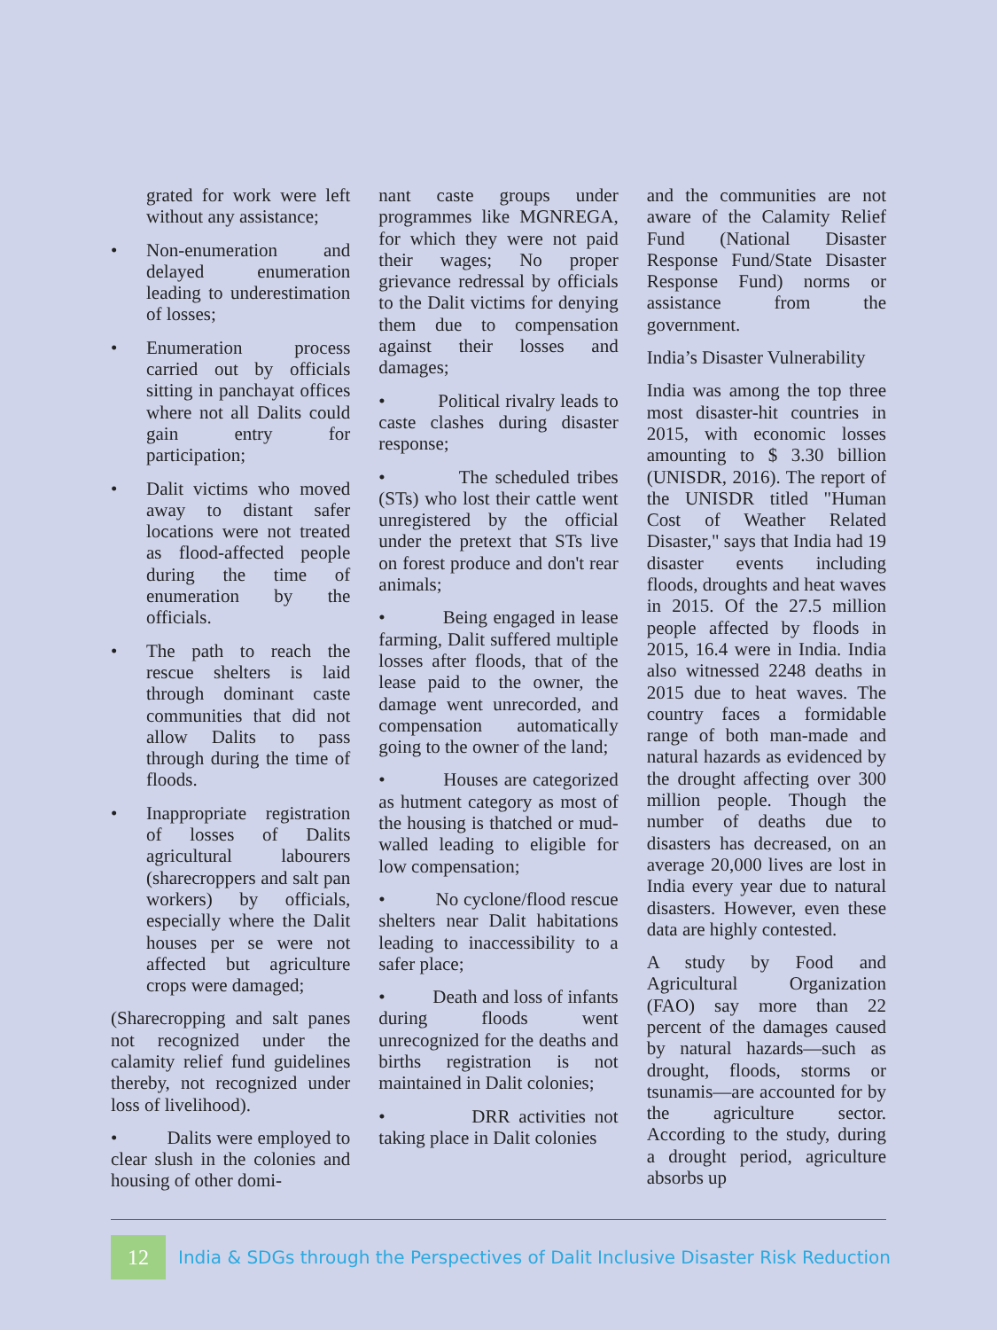grated for work were left without any assistance;
• Non-enumeration and delayed enumeration leading to underestimation of losses;
• Enumeration process carried out by officials sitting in panchayat offices where not all Dalits could gain entry for participation;
• Dalit victims who moved away to distant safer locations were not treated as flood-affected people during the time of enumeration by the officials.
• The path to reach the rescue shelters is laid through dominant caste communities that did not allow Dalits to pass through during the time of floods.
• Inappropriate registration of losses of Dalits agricultural labourers (sharecroppers and salt pan workers) by officials, especially where the Dalit houses per se were not affected but agriculture crops were damaged;
(Sharecropping and salt panes not recognized under the calamity relief fund guidelines thereby, not recognized under loss of livelihood).
• Dalits were employed to clear slush in the colonies and housing of other domi-
nant caste groups under programmes like MGNREGA, for which they were not paid their wages; No proper grievance redressal by officials to the Dalit victims for denying them due to compensation against their losses and damages;
• Political rivalry leads to caste clashes during disaster response;
• The scheduled tribes (STs) who lost their cattle went unregistered by the official under the pretext that STs live on forest produce and don't rear animals;
• Being engaged in lease farming, Dalit suffered multiple losses after floods, that of the lease paid to the owner, the damage went unrecorded, and compensation automatically going to the owner of the land;
• Houses are categorized as hutment category as most of the housing is thatched or mud-walled leading to eligible for low compensation;
• No cyclone/flood rescue shelters near Dalit habitations leading to inaccessibility to a safer place;
• Death and loss of infants during floods went unrecognized for the deaths and births registration is not maintained in Dalit colonies;
• DRR activities not taking place in Dalit colonies
and the communities are not aware of the Calamity Relief Fund (National Disaster Response Fund/State Disaster Response Fund) norms or assistance from the government.
India’s Disaster Vulnerability
India was among the top three most disaster-hit countries in 2015, with economic losses amounting to $ 3.30 billion (UNISDR, 2016). The report of the UNISDR titled "Human Cost of Weather Related Disaster," says that India had 19 disaster events including floods, droughts and heat waves in 2015. Of the 27.5 million people affected by floods in 2015, 16.4 were in India. India also witnessed 2248 deaths in 2015 due to heat waves. The country faces a formidable range of both man-made and natural hazards as evidenced by the drought affecting over 300 million people. Though the number of deaths due to disasters has decreased, on an average 20,000 lives are lost in India every year due to natural disasters. However, even these data are highly contested.
A study by Food and Agricultural Organization (FAO) say more than 22 percent of the damages caused by natural hazards—such as drought, floods, storms or tsunamis—are accounted for by the agriculture sector. According to the study, during a drought period, agriculture absorbs up
12
India & SDGs through the Perspectives of Dalit Inclusive Disaster Risk Reduction